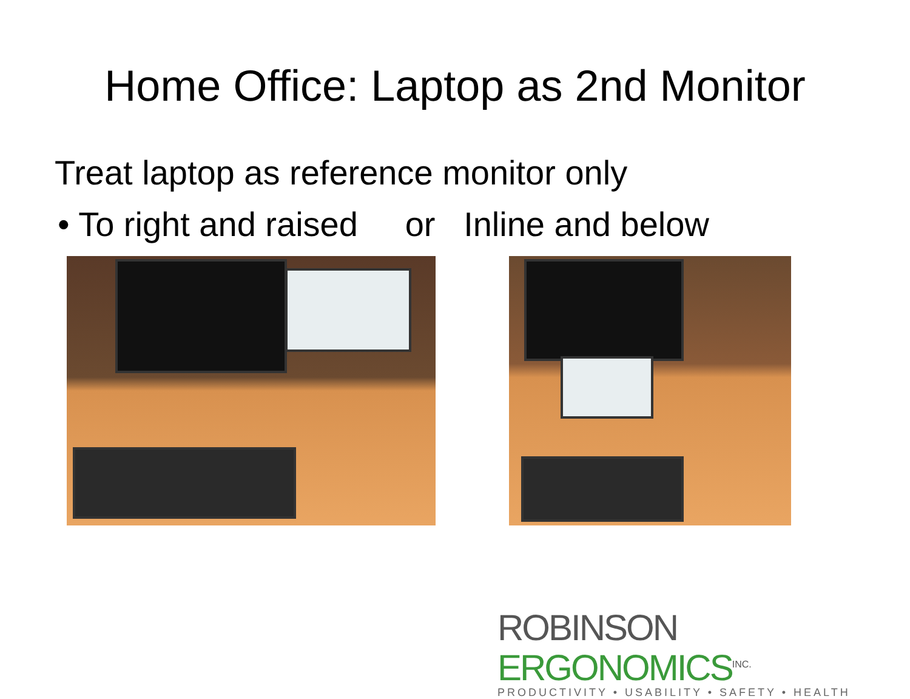Home Office: Laptop as 2nd Monitor
Treat laptop as reference monitor only
• To right and raised or Inline and below
ROBINSON ERGONOMICS<sup>INC.</sup>
PRODUCTIVITY • USABILITY • SAFETY • HEALTH